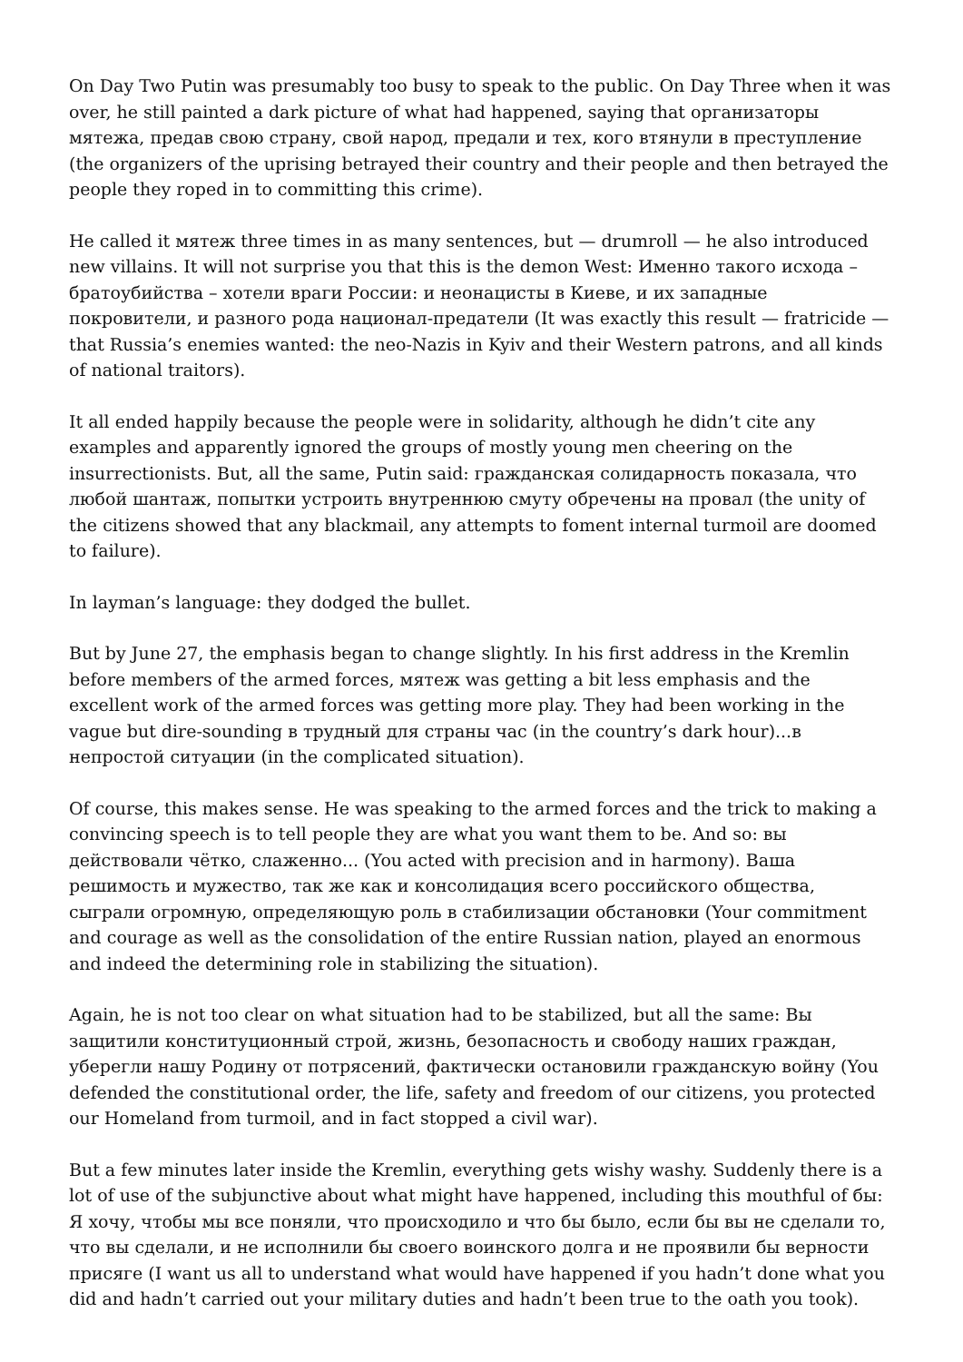On Day Two Putin was presumably too busy to speak to the public. On Day Three when it was over, he still painted a dark picture of what had happened, saying that организаторы мятежа, предав свою страну, свой народ, предали и тех, кого втянули в преступление (the organizers of the uprising betrayed their country and their people and then betrayed the people they roped in to committing this crime).
He called it мятеж three times in as many sentences, but — drumroll — he also introduced new villains. It will not surprise you that this is the demon West: Именно такого исхода – братоубийства – хотели враги России: и неонацисты в Киеве, и их западные покровители, и разного рода национал-предатели (It was exactly this result — fratricide — that Russia’s enemies wanted: the neo-Nazis in Kyiv and their Western patrons, and all kinds of national traitors).
It all ended happily because the people were in solidarity, although he didn’t cite any examples and apparently ignored the groups of mostly young men cheering on the insurrectionists. But, all the same, Putin said: гражданская солидарность показала, что любой шантаж, попытки устроить внутреннюю смуту обречены на провал (the unity of the citizens showed that any blackmail, any attempts to foment internal turmoil are doomed to failure).
In layman’s language: they dodged the bullet.
But by June 27, the emphasis began to change slightly. In his first address in the Kremlin before members of the armed forces, мятеж was getting a bit less emphasis and the excellent work of the armed forces was getting more play. They had been working in the vague but dire-sounding в трудный для страны час (in the country’s dark hour)...в непростой ситуации (in the complicated situation).
Of course, this makes sense. He was speaking to the armed forces and the trick to making a convincing speech is to tell people they are what you want them to be. And so: вы действовали чётко, слаженно... (You acted with precision and in harmony). Ваша решимость и мужество, так же как и консолидация всего российского общества, сыграли огромную, определяющую роль в стабилизации обстановки (Your commitment and courage as well as the consolidation of the entire Russian nation, played an enormous and indeed the determining role in stabilizing the situation).
Again, he is not too clear on what situation had to be stabilized, but all the same: Вы защитили конституционный строй, жизнь, безопасность и свободу наших граждан, уберегли нашу Родину от потрясений, фактически остановили гражданскую войну (You defended the constitutional order, the life, safety and freedom of our citizens, you protected our Homeland from turmoil, and in fact stopped a civil war).
But a few minutes later inside the Kremlin, everything gets wishy washy. Suddenly there is a lot of use of the subjunctive about what might have happened, including this mouthful of бы: Я хочу, чтобы мы все поняли, что происходило и что бы было, если бы вы не сделали то, что вы сделали, и не исполнили бы своего воинского долга и не проявили бы верности присяге (I want us all to understand what would have happened if you hadn’t done what you did and hadn’t carried out your military duties and hadn’t been true to the oath you took).